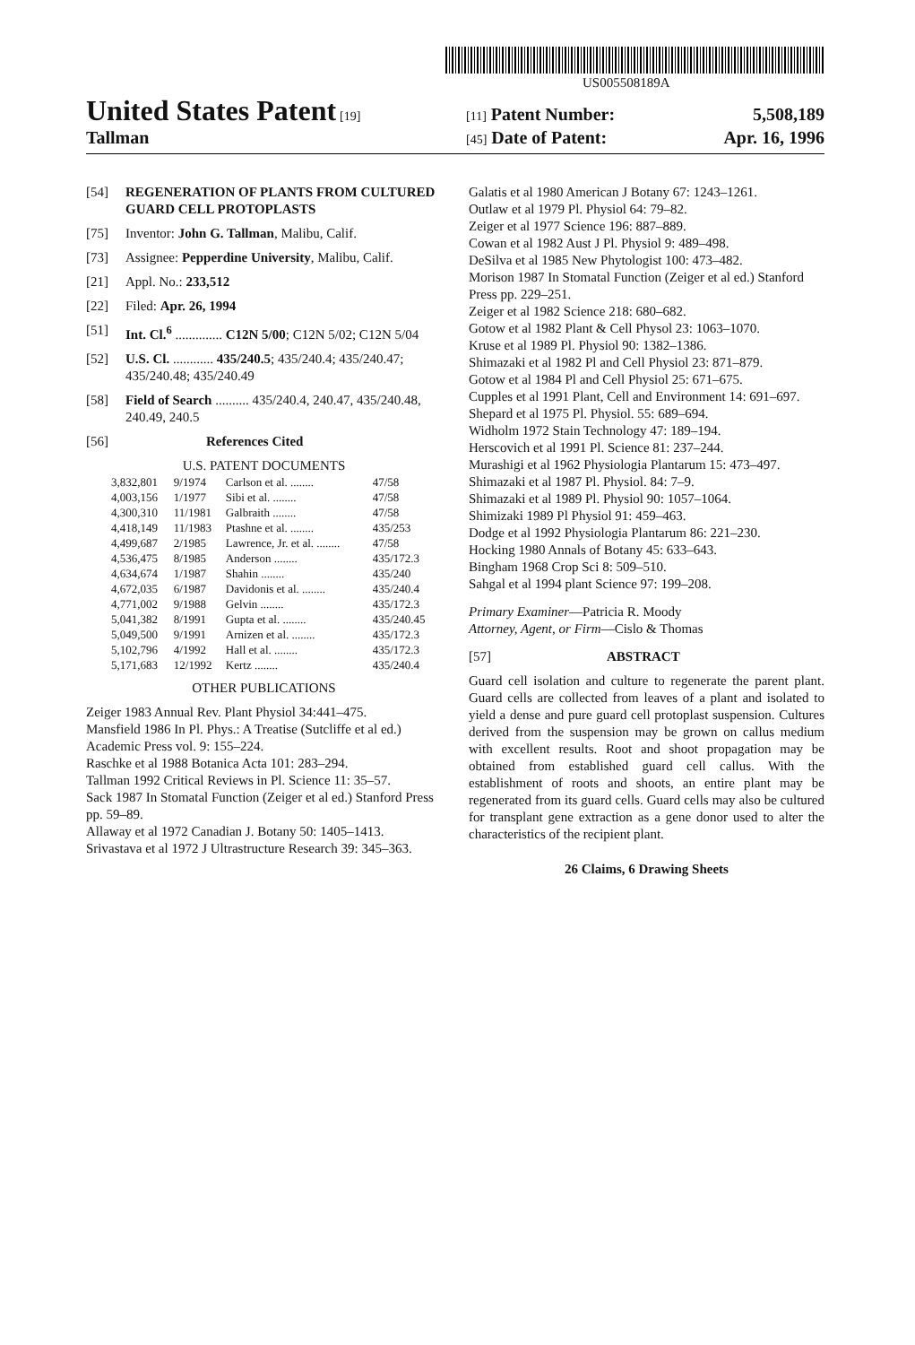US005508189A
United States Patent [19] [11] Patent Number: 5,508,189
Tallman [45] Date of Patent: Apr. 16, 1996
[54] REGENERATION OF PLANTS FROM CULTURED GUARD CELL PROTOPLASTS
[75] Inventor: John G. Tallman, Malibu, Calif.
[73] Assignee: Pepperdine University, Malibu, Calif.
[21] Appl. No.: 233,512
[22] Filed: Apr. 26, 1994
[51] Int. Cl.<sup>6</sup> .............. C12N 5/00; C12N 5/02; C12N 5/04
[52] U.S. Cl. ............ 435/240.5; 435/240.4; 435/240.47; 435/240.48; 435/240.49
[58] Field of Search .......... 435/240.4, 240.47, 435/240.48, 240.49, 240.5
[56] References Cited
U.S. PATENT DOCUMENTS
| 3,832,801 | 9/1974 | Carlson et al. ........ | 47/58 |
| 4,003,156 | 1/1977 | Sibi et al. ........ | 47/58 |
| 4,300,310 | 11/1981 | Galbraith ........ | 47/58 |
| 4,418,149 | 11/1983 | Ptashne et al. ........ | 435/253 |
| 4,499,687 | 2/1985 | Lawrence, Jr. et al. ........ | 47/58 |
| 4,536,475 | 8/1985 | Anderson ........ | 435/172.3 |
| 4,634,674 | 1/1987 | Shahin ........ | 435/240 |
| 4,672,035 | 6/1987 | Davidonis et al. ........ | 435/240.4 |
| 4,771,002 | 9/1988 | Gelvin ........ | 435/172.3 |
| 5,041,382 | 8/1991 | Gupta et al. ........ | 435/240.45 |
| 5,049,500 | 9/1991 | Arnizen et al. ........ | 435/172.3 |
| 5,102,796 | 4/1992 | Hall et al. ........ | 435/172.3 |
| 5,171,683 | 12/1992 | Kertz ........ | 435/240.4 |
OTHER PUBLICATIONS
Zeiger 1983 Annual Rev. Plant Physiol 34:441–475.
Mansfield 1986 In Pl. Phys.: A Treatise (Sutcliffe et al ed.) Academic Press vol. 9: 155–224.
Raschke et al 1988 Botanica Acta 101: 283–294.
Tallman 1992 Critical Reviews in Pl. Science 11: 35–57.
Sack 1987 In Stomatal Function (Zeiger et al ed.) Stanford Press pp. 59–89.
Allaway et al 1972 Canadian J. Botany 50: 1405–1413.
Srivastava et al 1972 J Ultrastructure Research 39: 345–363.
Galatis et al 1980 American J Botany 67: 1243–1261.
Outlaw et al 1979 Pl. Physiol 64: 79–82.
Zeiger et al 1977 Science 196: 887–889.
Cowan et al 1982 Aust J Pl. Physiol 9: 489–498.
DeSilva et al 1985 New Phytologist 100: 473–482.
Morison 1987 In Stomatal Function (Zeiger et al ed.) Stanford Press pp. 229–251.
Zeiger et al 1982 Science 218: 680–682.
Gotow et al 1982 Plant & Cell Physol 23: 1063–1070.
Kruse et al 1989 Pl. Physiol 90: 1382–1386.
Shimazaki et al 1982 Pl and Cell Physiol 23: 871–879.
Gotow et al 1984 Pl and Cell Physiol 25: 671–675.
Cupples et al 1991 Plant, Cell and Environment 14: 691–697.
Shepard et al 1975 Pl. Physiol. 55: 689–694.
Widholm 1972 Stain Technology 47: 189–194.
Herscovich et al 1991 Pl. Science 81: 237–244.
Murashigi et al 1962 Physiologia Plantarum 15: 473–497.
Shimazaki et al 1987 Pl. Physiol. 84: 7–9.
Shimazaki et al 1989 Pl. Physiol 90: 1057–1064.
Shimizaki 1989 Pl Physiol 91: 459–463.
Dodge et al 1992 Physiologia Plantarum 86: 221–230.
Hocking 1980 Annals of Botany 45: 633–643.
Bingham 1968 Crop Sci 8: 509–510.
Sahgal et al 1994 plant Science 97: 199–208.
Primary Examiner—Patricia R. Moody
Attorney, Agent, or Firm—Cislo & Thomas
[57] ABSTRACT
Guard cell isolation and culture to regenerate the parent plant. Guard cells are collected from leaves of a plant and isolated to yield a dense and pure guard cell protoplast suspension. Cultures derived from the suspension may be grown on callus medium with excellent results. Root and shoot propagation may be obtained from established guard cell callus. With the establishment of roots and shoots, an entire plant may be regenerated from its guard cells. Guard cells may also be cultured for transplant gene extraction as a gene donor used to alter the characteristics of the recipient plant.
26 Claims, 6 Drawing Sheets